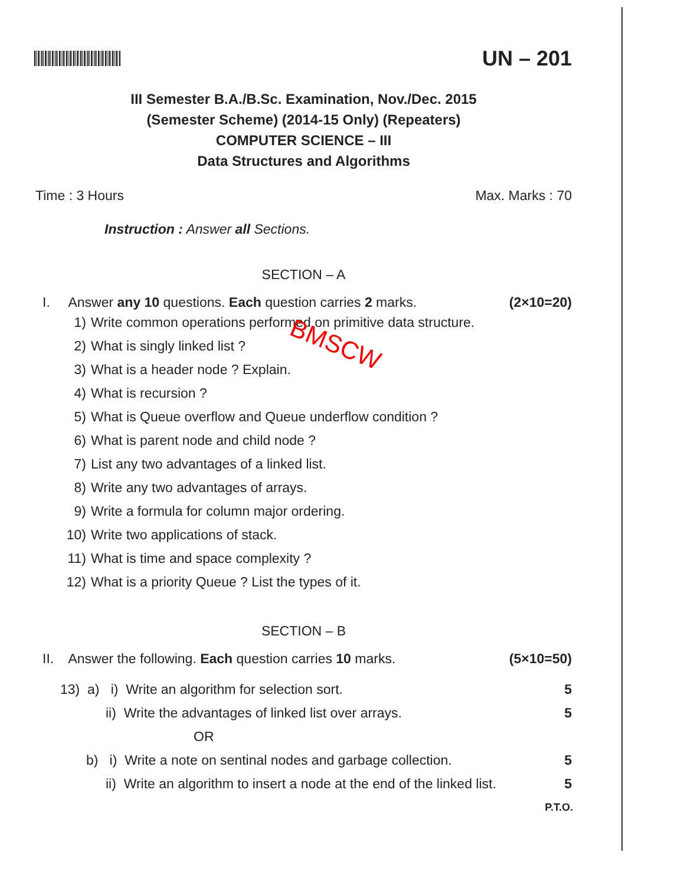UN – 201
III Semester B.A./B.Sc. Examination, Nov./Dec. 2015
(Semester Scheme) (2014-15 Only) (Repeaters)
COMPUTER SCIENCE – III
Data Structures and Algorithms
Time : 3 Hours Max. Marks : 70
Instruction : Answer all Sections.
SECTION – A
I. Answer any 10 questions. Each question carries 2 marks.
(2×10=20)
1) Write common operations performed on primitive data structure.
2) What is singly linked list ?
3) What is a header node ? Explain.
4) What is recursion ?
5) What is Queue overflow and Queue underflow condition ?
6) What is parent node and child node ?
7) List any two advantages of a linked list.
8) Write any two advantages of arrays.
9) Write a formula for column major ordering.
10) Write two applications of stack.
11) What is time and space complexity ?
12) What is a priority Queue ? List the types of it.
BMSCW
SECTION – B
II. Answer the following. Each question carries 10 marks.
(5×10=50)
13) a) i) Write an algorithm for selection sort.
5
ii) Write the advantages of linked list over arrays.
5
OR
b) i) Write a note on sentinal nodes and garbage collection.
5
ii) Write an algorithm to insert a node at the end of the linked list.
5
P.T.O.